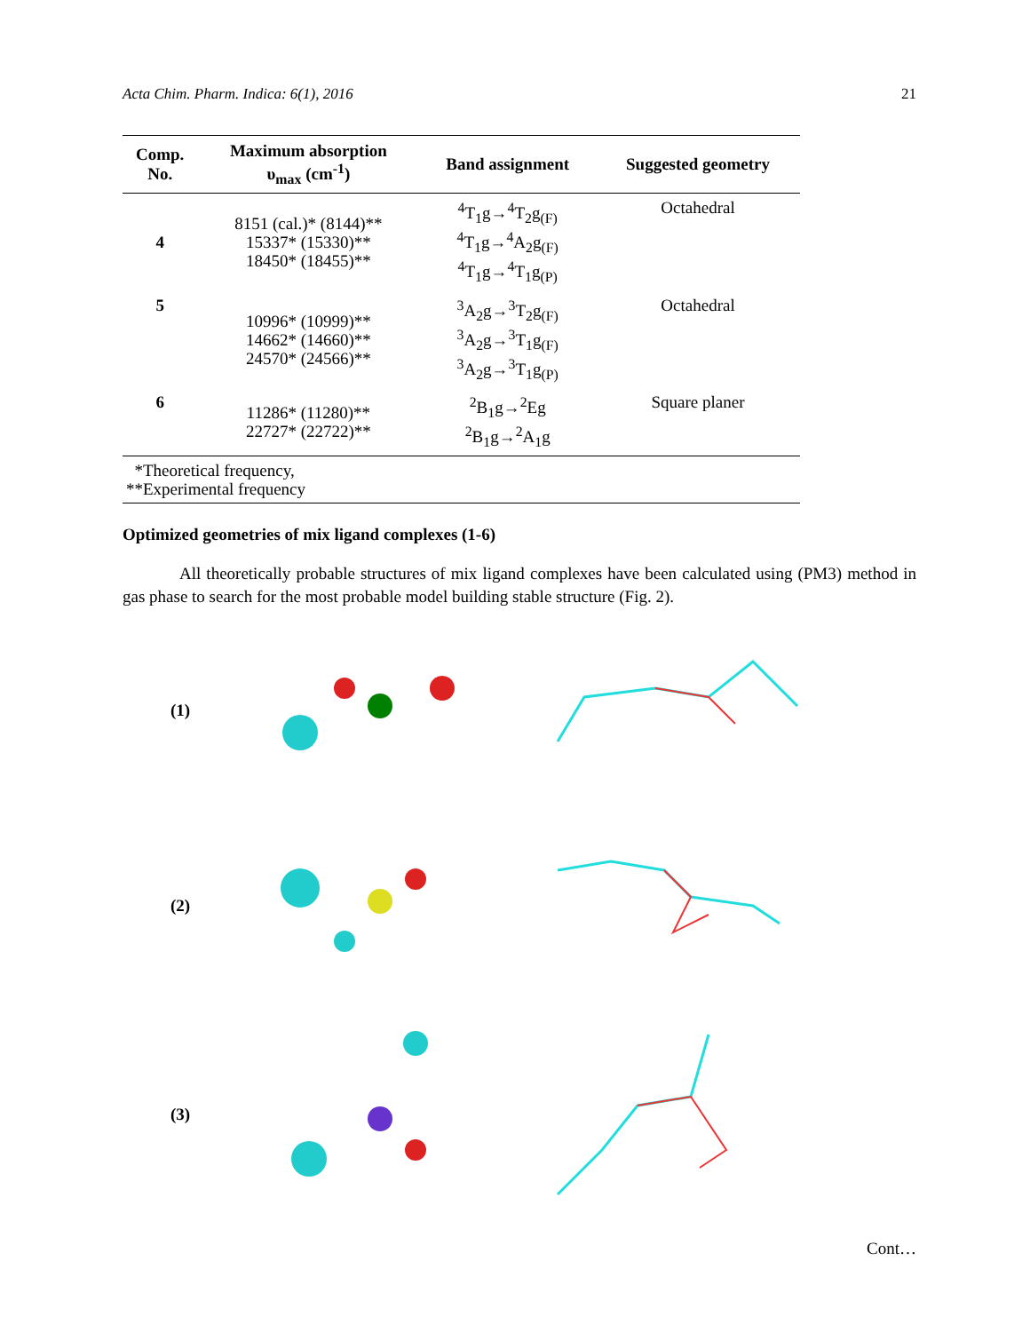Acta Chim. Pharm. Indica: 6(1), 2016 21
| Comp. No. | Maximum absorption υ<sub>max</sub> (cm<sup>-1</sup>) | Band assignment | Suggested geometry |
| --- | --- | --- | --- |
| 4 | 8151 (cal.)* (8144)** 15337* (15330)** 18450* (18455)** | <sup>4</sup> T<sub>1</sub>g→<sup>4</sup>T<sub>2</sub>g<sub>(F)</sub> <sup>4</sup> T<sub>1</sub>g→<sup>4</sup>A<sub>2</sub>g<sub>(F)</sub> <sup>4</sup> T<sub>1</sub>g→<sup>4</sup>T<sub>1</sub>g<sub>(P)</sub> | Octahedral |
| 5 | 10996* (10999)** 14662* (14660)** 24570* (24566)** | <sup>3</sup> A<sub>2</sub>g→<sup>3</sup>T<sub>2</sub>g<sub>(F)</sub> <sup>3</sup> A<sub>2</sub>g→<sup>3</sup>T<sub>1</sub>g<sub>(F)</sub> <sup>3</sup> A<sub>2</sub>g→<sup>3</sup>T<sub>1</sub>g<sub>(P)</sub> | Octahedral |
| 6 | 11286* (11280)** 22727* (22722)** | <sup>2</sup> B<sub>1</sub>g→<sup>2</sup>Eg <sup>2</sup> B<sub>1</sub>g→<sup>2</sup>A<sub>1</sub>g | Square planer |
| *Theoretical frequency, **Experimental frequency | | | |
Optimized geometries of mix ligand complexes (1-6)
All theoretically probable structures of mix ligand complexes have been calculated using (PM3) method in gas phase to search for the most probable model building stable structure (Fig. 2).
(1)
(2)
(3)
Cont…